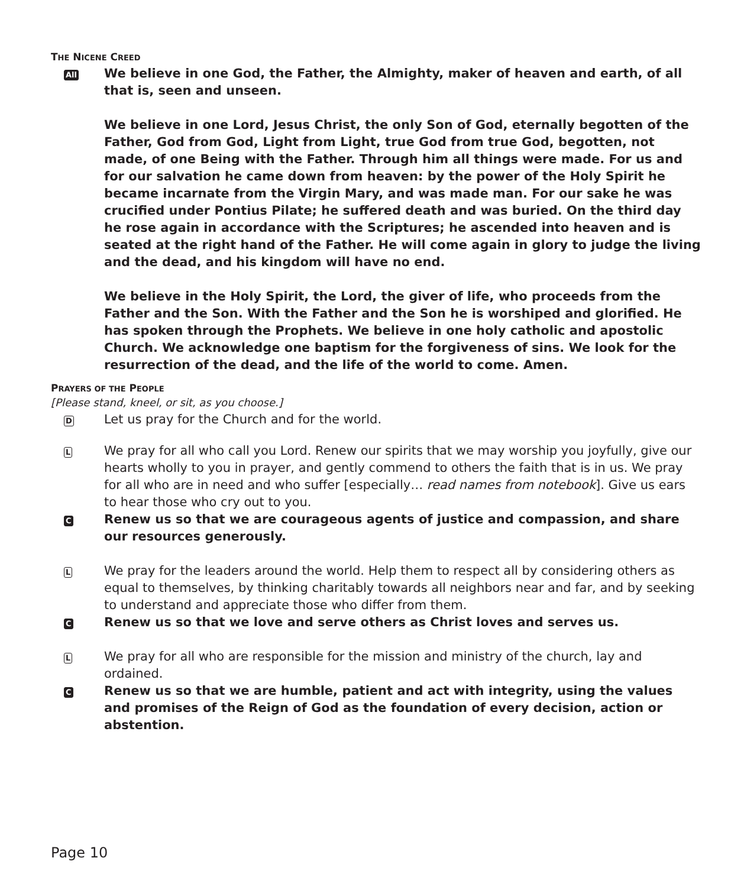THE NICENE CREED
All
We believe in one God, the Father, the Almighty, maker of heaven and earth, of all that is, seen and unseen.
We believe in one Lord, Jesus Christ, the only Son of God, eternally begotten of the Father, God from God, Light from Light, true God from true God, begotten, not made, of one Being with the Father. Through him all things were made. For us and for our salvation he came down from heaven: by the power of the Holy Spirit he became incarnate from the Virgin Mary, and was made man. For our sake he was crucified under Pontius Pilate; he suffered death and was buried. On the third day he rose again in accordance with the Scriptures; he ascended into heaven and is seated at the right hand of the Father. He will come again in glory to judge the living and the dead, and his kingdom will have no end.
We believe in the Holy Spirit, the Lord, the giver of life, who proceeds from the Father and the Son. With the Father and the Son he is worshiped and glorified. He has spoken through the Prophets. We believe in one holy catholic and apostolic Church. We acknowledge one baptism for the forgiveness of sins. We look for the resurrection of the dead, and the life of the world to come. Amen.
PRAYERS OF THE PEOPLE
[Please stand, kneel, or sit, as you choose.]
D
Let us pray for the Church and for the world.
L
We pray for all who call you Lord. Renew our spirits that we may worship you joyfully, give our hearts wholly to you in prayer, and gently commend to others the faith that is in us. We pray for all who are in need and who suffer [especially… read names from notebook]. Give us ears to hear those who cry out to you.
C
Renew us so that we are courageous agents of justice and compassion, and share our resources generously.
L
We pray for the leaders around the world. Help them to respect all by considering others as equal to themselves, by thinking charitably towards all neighbors near and far, and by seeking to understand and appreciate those who differ from them.
C
Renew us so that we love and serve others as Christ loves and serves us.
L
We pray for all who are responsible for the mission and ministry of the church, lay and ordained.
C
Renew us so that we are humble, patient and act with integrity, using the values and promises of the Reign of God as the foundation of every decision, action or abstention.
Page 10